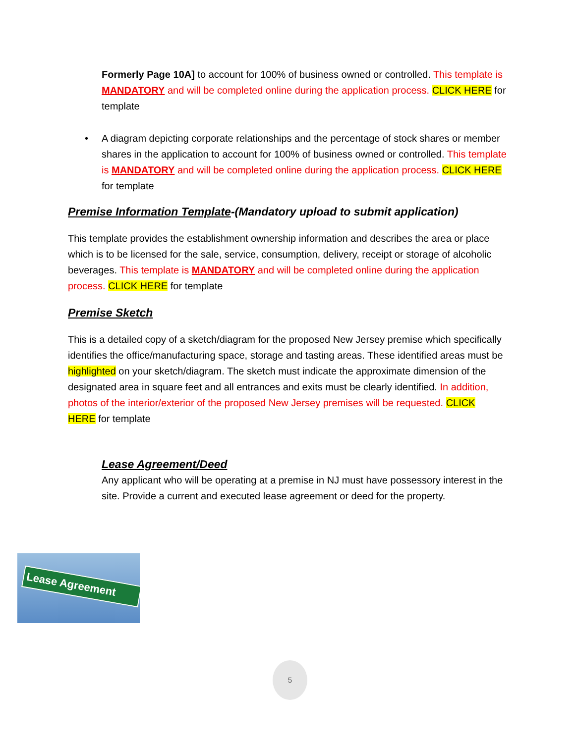Formerly Page 10A] to account for 100% of business owned or controlled. This template is MANDATORY and will be completed online during the application process. CLICK HERE for template
•
A diagram depicting corporate relationships and the percentage of stock shares or member shares in the application to account for 100% of business owned or controlled. This template is MANDATORY and will be completed online during the application process. CLICK HERE for template
Premise Information Template-(Mandatory upload to submit application)
This template provides the establishment ownership information and describes the area or place which is to be licensed for the sale, service, consumption, delivery, receipt or storage of alcoholic beverages. This template is MANDATORY and will be completed online during the application process. CLICK HERE for template
Premise Sketch
This is a detailed copy of a sketch/diagram for the proposed New Jersey premise which specifically identifies the office/manufacturing space, storage and tasting areas. These identified areas must be highlighted on your sketch/diagram. The sketch must indicate the approximate dimension of the designated area in square feet and all entrances and exits must be clearly identified. In addition, photos of the interior/exterior of the proposed New Jersey premises will be requested. CLICK HERE for template
Lease Agreement/Deed
Any applicant who will be operating at a premise in NJ must have possessory interest in the site. Provide a current and executed lease agreement or deed for the property.
Lease Agreement
5